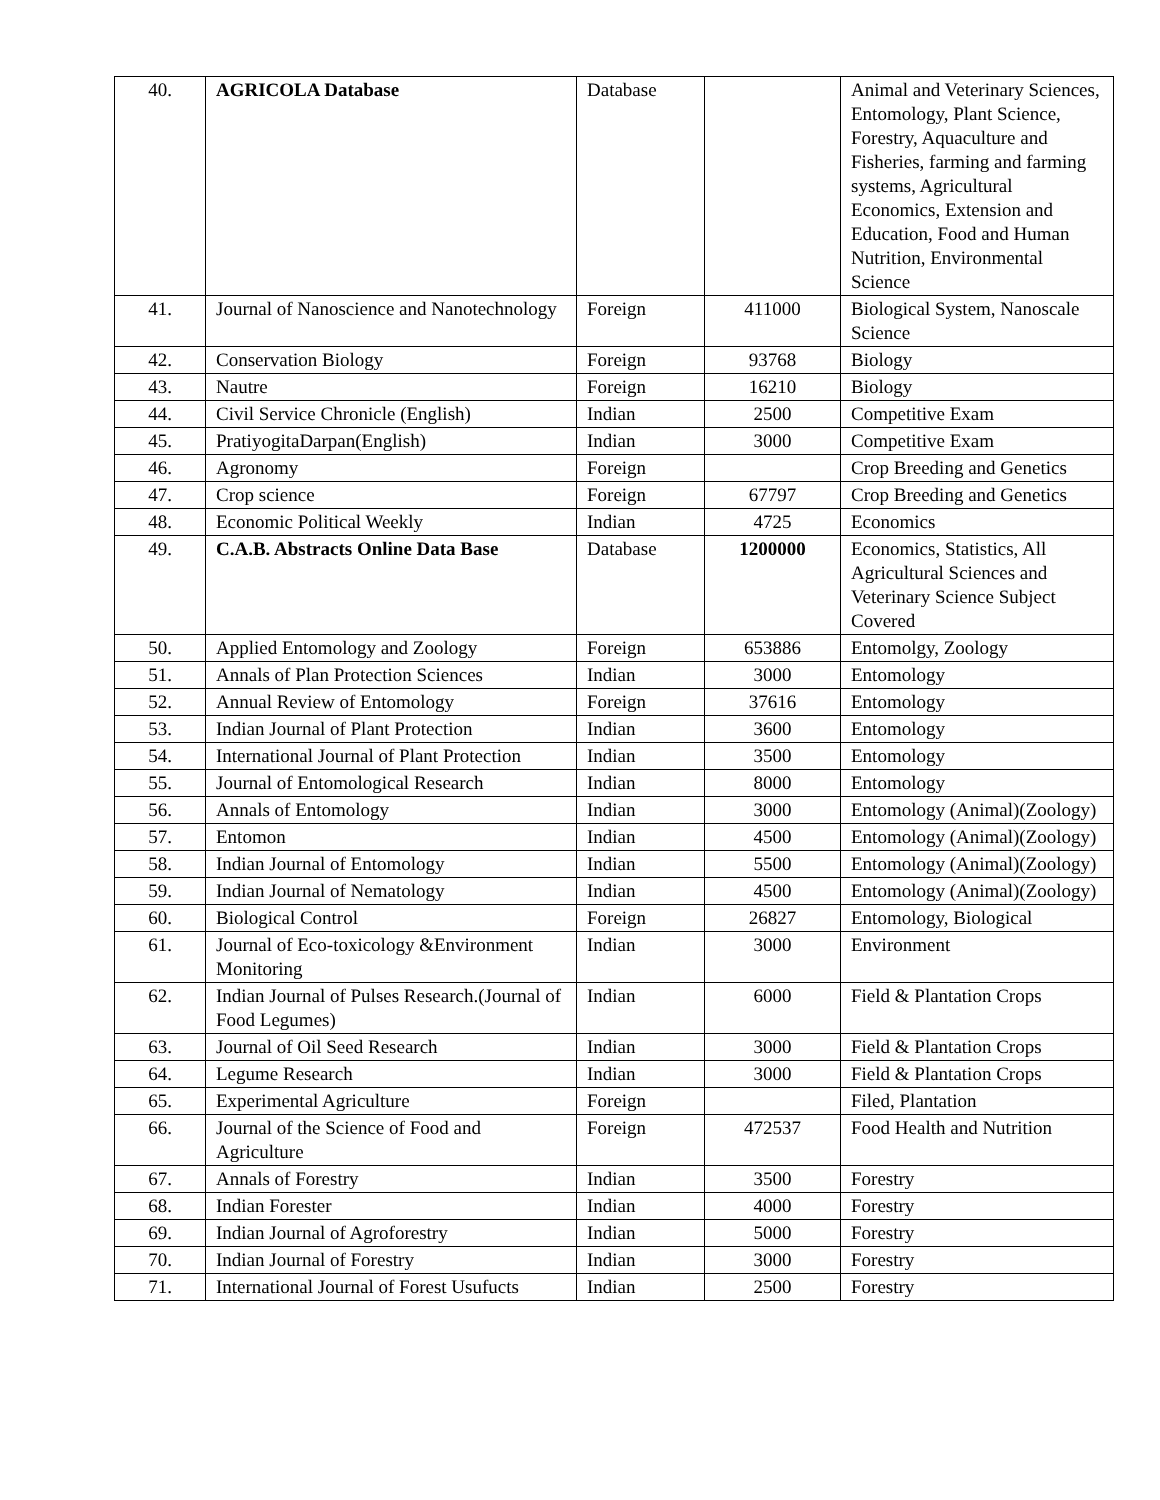| 40. | AGRICOLA Database | Database | | Animal and Veterinary Sciences, Entomology, Plant Science, Forestry, Aquaculture and Fisheries, farming and farming systems, Agricultural Economics, Extension and Education, Food and Human Nutrition, Environmental Science |
| 41. | Journal of Nanoscience and Nanotechnology | Foreign | 411000 | Biological System, Nanoscale Science |
| 42. | Conservation Biology | Foreign | 93768 | Biology |
| 43. | Nautre | Foreign | 16210 | Biology |
| 44. | Civil Service Chronicle (English) | Indian | 2500 | Competitive Exam |
| 45. | PratiyogitaDarpan(English) | Indian | 3000 | Competitive Exam |
| 46. | Agronomy | Foreign | | Crop Breeding and Genetics |
| 47. | Crop science | Foreign | 67797 | Crop Breeding and Genetics |
| 48. | Economic Political Weekly | Indian | 4725 | Economics |
| 49. | C.A.B. Abstracts Online Data Base | Database | 1200000 | Economics, Statistics, All Agricultural Sciences and Veterinary Science Subject Covered |
| 50. | Applied Entomology and Zoology | Foreign | 653886 | Entomolgy, Zoology |
| 51. | Annals of Plan Protection Sciences | Indian | 3000 | Entomology |
| 52. | Annual Review of Entomology | Foreign | 37616 | Entomology |
| 53. | Indian Journal of Plant Protection | Indian | 3600 | Entomology |
| 54. | International Journal of Plant Protection | Indian | 3500 | Entomology |
| 55. | Journal of Entomological Research | Indian | 8000 | Entomology |
| 56. | Annals of Entomology | Indian | 3000 | Entomology (Animal)(Zoology) |
| 57. | Entomon | Indian | 4500 | Entomology (Animal)(Zoology) |
| 58. | Indian Journal of Entomology | Indian | 5500 | Entomology (Animal)(Zoology) |
| 59. | Indian Journal of Nematology | Indian | 4500 | Entomology (Animal)(Zoology) |
| 60. | Biological Control | Foreign | 26827 | Entomology, Biological |
| 61. | Journal of Eco-toxicology &Environment Monitoring | Indian | 3000 | Environment |
| 62. | Indian Journal of Pulses Research.(Journal of Food Legumes) | Indian | 6000 | Field & Plantation Crops |
| 63. | Journal of Oil Seed Research | Indian | 3000 | Field & Plantation Crops |
| 64. | Legume Research | Indian | 3000 | Field & Plantation Crops |
| 65. | Experimental Agriculture | Foreign | | Filed, Plantation |
| 66. | Journal of the Science of Food and Agriculture | Foreign | 472537 | Food Health and Nutrition |
| 67. | Annals of Forestry | Indian | 3500 | Forestry |
| 68. | Indian Forester | Indian | 4000 | Forestry |
| 69. | Indian Journal of Agroforestry | Indian | 5000 | Forestry |
| 70. | Indian Journal of Forestry | Indian | 3000 | Forestry |
| 71. | International Journal of Forest Usufucts | Indian | 2500 | Forestry |